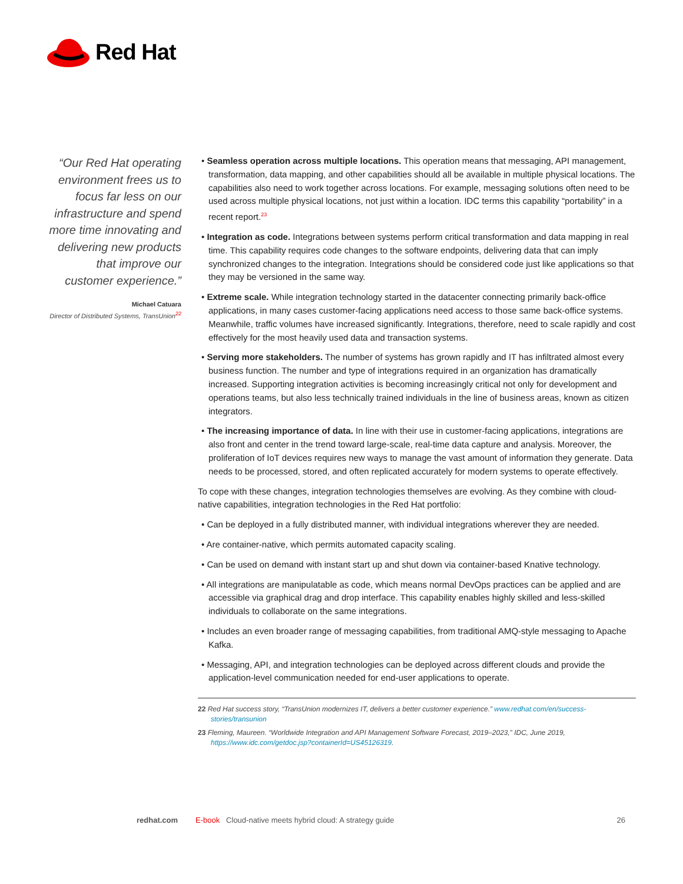Red Hat
“Our Red Hat operating environment frees us to focus far less on our infrastructure and spend more time innovating and delivering new products that improve our customer experience.”
Michael Catuara
Director of Distributed Systems, TransUnion<sup>22</sup>
• Seamless operation across multiple locations. This operation means that messaging, API management, transformation, data mapping, and other capabilities should all be available in multiple physical locations. The capabilities also need to work together across locations. For example, messaging solutions often need to be used across multiple physical locations, not just within a location. IDC terms this capability “portability” in a recent report.<sup>23</sup>
• Integration as code. Integrations between systems perform critical transformation and data mapping in real time. This capability requires code changes to the software endpoints, delivering data that can imply synchronized changes to the integration. Integrations should be considered code just like applications so that they may be versioned in the same way.
• Extreme scale. While integration technology started in the datacenter connecting primarily back-office applications, in many cases customer-facing applications need access to those same back-office systems. Meanwhile, traffic volumes have increased significantly. Integrations, therefore, need to scale rapidly and cost effectively for the most heavily used data and transaction systems.
• Serving more stakeholders. The number of systems has grown rapidly and IT has infiltrated almost every business function. The number and type of integrations required in an organization has dramatically increased. Supporting integration activities is becoming increasingly critical not only for development and operations teams, but also less technically trained individuals in the line of business areas, known as citizen integrators.
• The increasing importance of data. In line with their use in customer-facing applications, integrations are also front and center in the trend toward large-scale, real-time data capture and analysis. Moreover, the proliferation of IoT devices requires new ways to manage the vast amount of information they generate. Data needs to be processed, stored, and often replicated accurately for modern systems to operate effectively.
To cope with these changes, integration technologies themselves are evolving. As they combine with cloud-native capabilities, integration technologies in the Red Hat portfolio:
• Can be deployed in a fully distributed manner, with individual integrations wherever they are needed.
• Are container-native, which permits automated capacity scaling.
• Can be used on demand with instant start up and shut down via container-based Knative technology.
• All integrations are manipulatable as code, which means normal DevOps practices can be applied and are accessible via graphical drag and drop interface. This capability enables highly skilled and less-skilled individuals to collaborate on the same integrations.
• Includes an even broader range of messaging capabilities, from traditional AMQ-style messaging to Apache Kafka.
• Messaging, API, and integration technologies can be deployed across different clouds and provide the application-level communication needed for end-user applications to operate.
22 Red Hat success story, “TransUnion modernizes IT, delivers a better customer experience.” www.redhat.com/en/success-stories/transunion
23 Fleming, Maureen. “Worldwide Integration and API Management Software Forecast, 2019–2023,” IDC, June 2019, https://www.idc.com/getdoc.jsp?containerId=US45126319.
redhat.com E-book Cloud-native meets hybrid cloud: A strategy guide 26